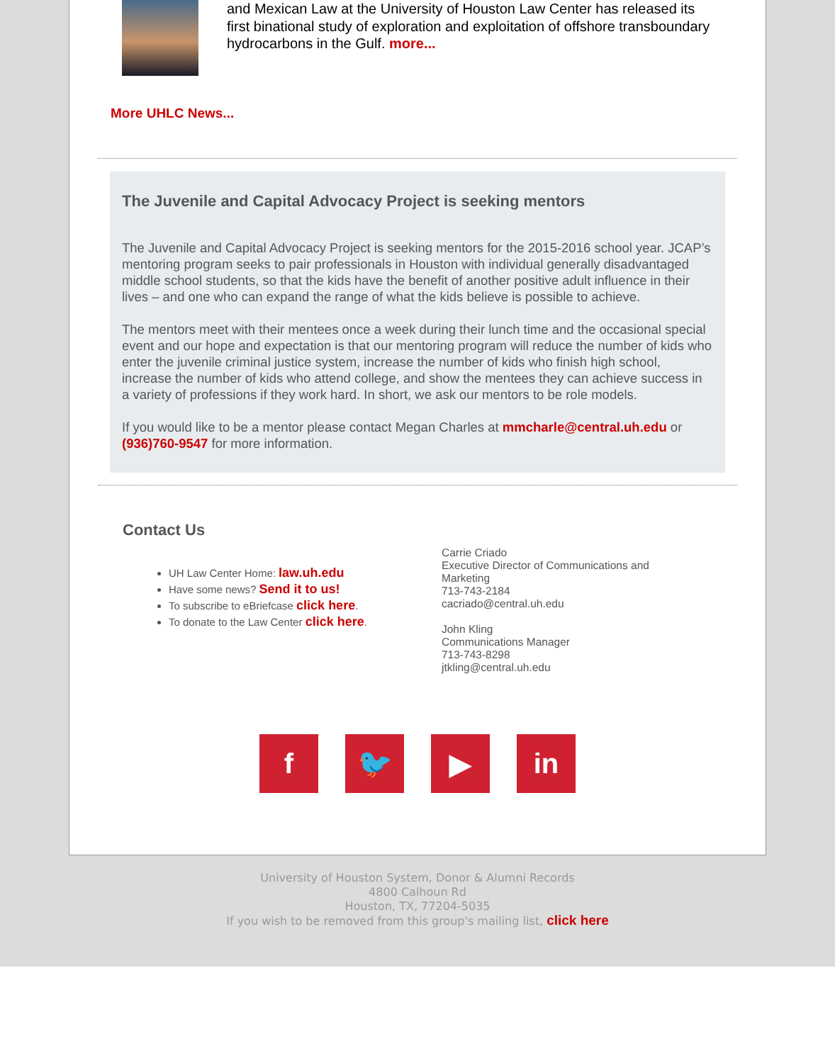and Mexican Law at the University of Houston Law Center has released its first binational study of exploration and exploitation of offshore transboundary hydrocarbons in the Gulf. more...
More UHLC News...
The Juvenile and Capital Advocacy Project is seeking mentors
The Juvenile and Capital Advocacy Project is seeking mentors for the 2015-2016 school year. JCAP’s mentoring program seeks to pair professionals in Houston with individual generally disadvantaged middle school students, so that the kids have the benefit of another positive adult influence in their lives – and one who can expand the range of what the kids believe is possible to achieve.
The mentors meet with their mentees once a week during their lunch time and the occasional special event and our hope and expectation is that our mentoring program will reduce the number of kids who enter the juvenile criminal justice system, increase the number of kids who finish high school, increase the number of kids who attend college, and show the mentees they can achieve success in a variety of professions if they work hard. In short, we ask our mentors to be role models.
If you would like to be a mentor please contact Megan Charles at mmcharle@central.uh.edu or (936)760-9547 for more information.
Contact Us
UH Law Center Home: law.uh.edu
Have some news? Send it to us!
To subscribe to eBriefcase click here.
To donate to the Law Center click here.
Carrie Criado
Executive Director of Communications and Marketing
713-743-2184
cacriado@central.uh.edu
John Kling
Communications Manager
713-743-8298
jtkling@central.uh.edu
f 🐦 ▶ in
University of Houston System, Donor & Alumni Records
4800 Calhoun Rd
Houston, TX, 77204-5035
If you wish to be removed from this group's mailing list, click here